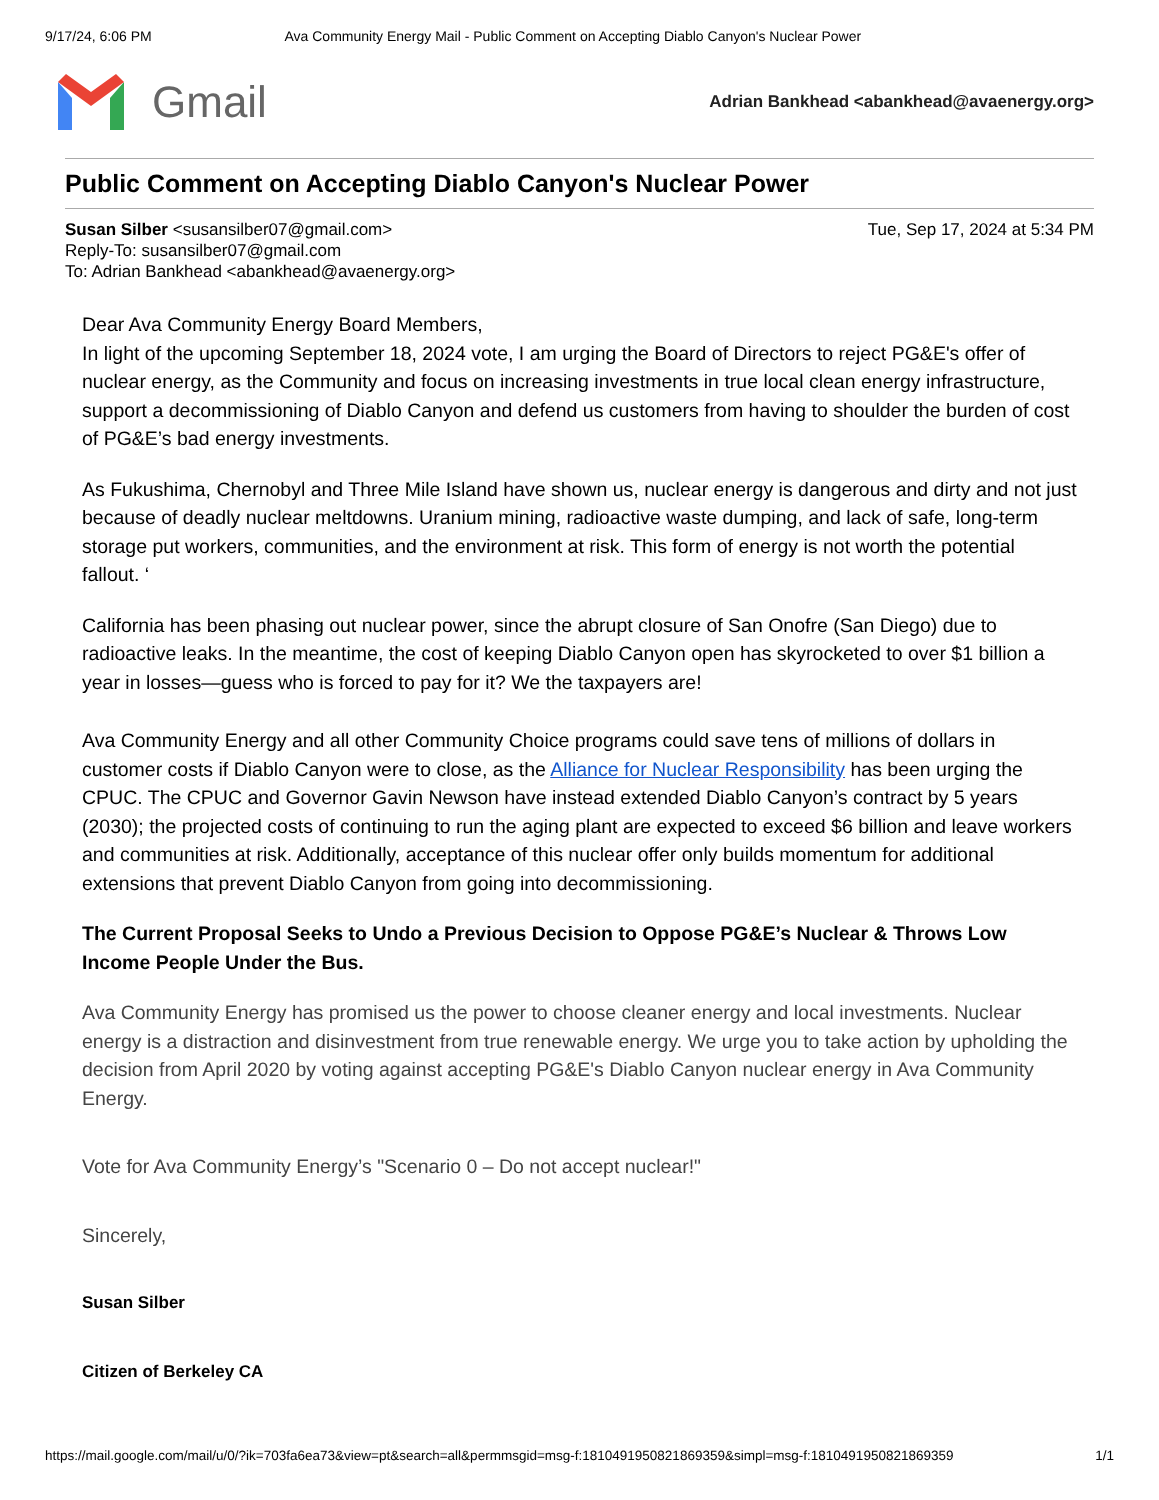9/17/24, 6:06 PM Ava Community Energy Mail - Public Comment on Accepting Diablo Canyon's Nuclear Power
Gmail
Adrian Bankhead <abankhead@avaenergy.org>
Public Comment on Accepting Diablo Canyon's Nuclear Power
Tue, Sep 17, 2024 at 5:34 PM Susan Silber <susansilber07@gmail.com>
Reply-To: susansilber07@gmail.com
To: Adrian Bankhead <abankhead@avaenergy.org>
Dear Ava Community Energy Board Members,
In light of the upcoming September 18, 2024 vote, I am urging the Board of Directors to reject PG&E's offer of nuclear energy, as the Community and focus on increasing investments in true local clean energy infrastructure, support a decommissioning of Diablo Canyon and defend us customers from having to shoulder the burden of cost of PG&E’s bad energy investments.
As Fukushima, Chernobyl and Three Mile Island have shown us, nuclear energy is dangerous and dirty and not just because of deadly nuclear meltdowns. Uranium mining, radioactive waste dumping, and lack of safe, long-term storage put workers, communities, and the environment at risk. This form of energy is not worth the potential fallout. ‘
California has been phasing out nuclear power, since the abrupt closure of San Onofre (San Diego) due to radioactive leaks. In the meantime, the cost of keeping Diablo Canyon open has skyrocketed to over $1 billion a year in losses—guess who is forced to pay for it? We the taxpayers are!
Ava Community Energy and all other Community Choice programs could save tens of millions of dollars in customer costs if Diablo Canyon were to close, as the Alliance for Nuclear Responsibility has been urging the CPUC. The CPUC and Governor Gavin Newson have instead extended Diablo Canyon’s contract by 5 years (2030); the projected costs of continuing to run the aging plant are expected to exceed $6 billion and leave workers and communities at risk. Additionally, acceptance of this nuclear offer only builds momentum for additional extensions that prevent Diablo Canyon from going into decommissioning.
The Current Proposal Seeks to Undo a Previous Decision to Oppose PG&E’s Nuclear & Throws Low Income People Under the Bus.
Ava Community Energy has promised us the power to choose cleaner energy and local investments. Nuclear energy is a distraction and disinvestment from true renewable energy. We urge you to take action by upholding the decision from April 2020 by voting against accepting PG&E's Diablo Canyon nuclear energy in Ava Community Energy.
Vote for Ava Community Energy’s "Scenario 0 – Do not accept nuclear!"
Sincerely,
Susan Silber
Citizen of Berkeley CA
https://mail.google.com/mail/u/0/?ik=703fa6ea73&view=pt&search=all&permmsgid=msg-f:1810491950821869359&simpl=msg-f:1810491950821869359 1/1